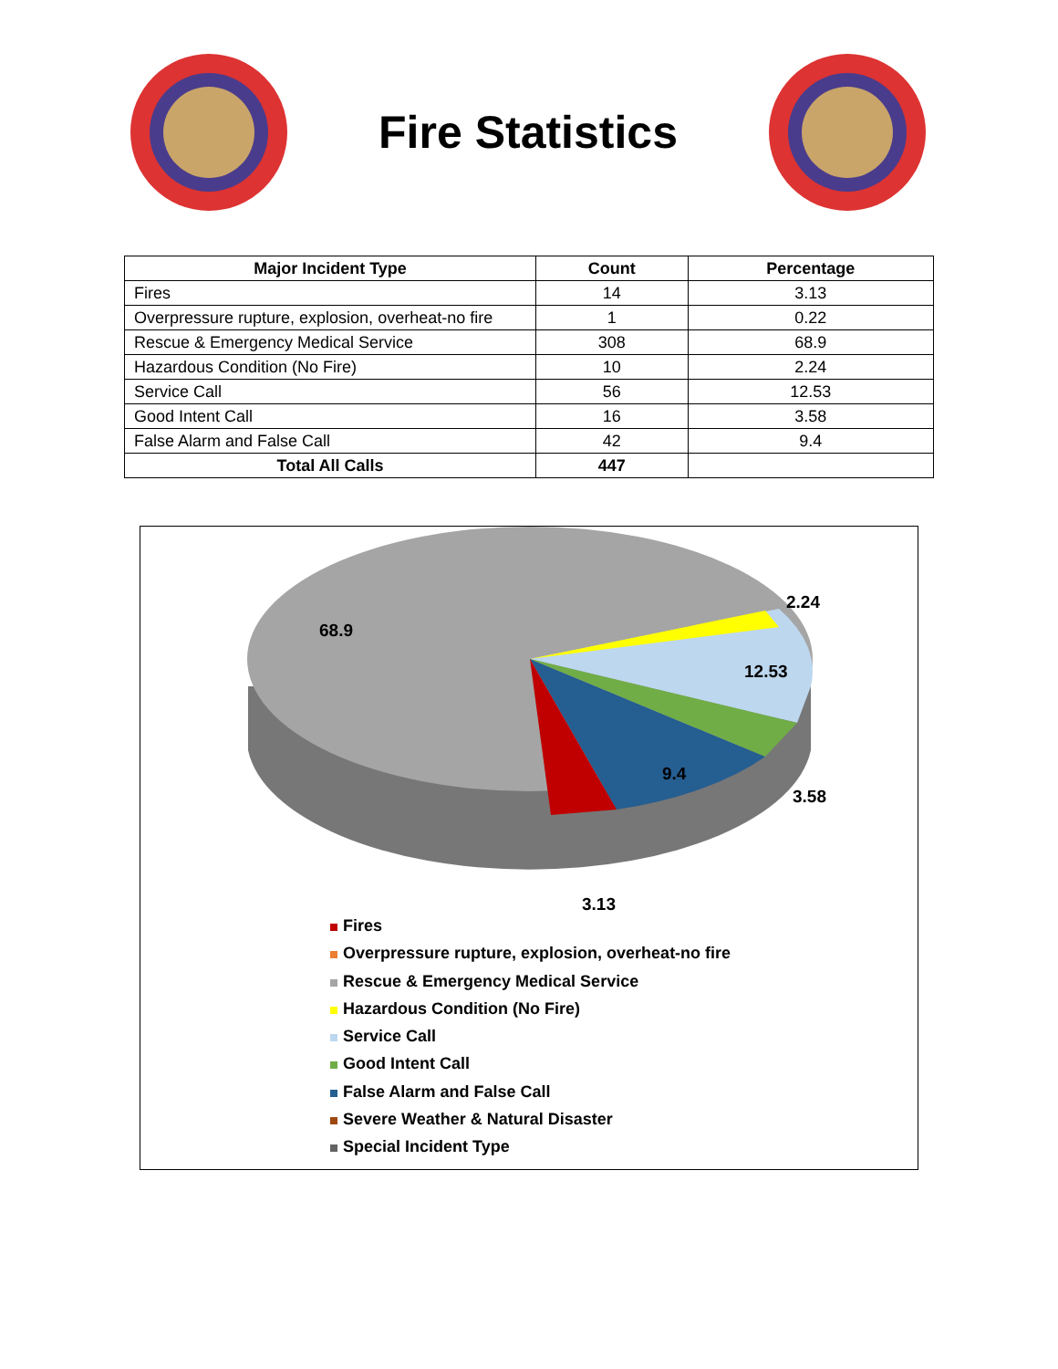Fire Statistics
| Major Incident Type | Count | Percentage |
| --- | --- | --- |
| Fires | 14 | 3.13 |
| Overpressure rupture, explosion, overheat-no fire | 1 | 0.22 |
| Rescue & Emergency Medical Service | 308 | 68.9 |
| Hazardous Condition (No Fire) | 10 | 2.24 |
| Service Call | 56 | 12.53 |
| Good Intent Call | 16 | 3.58 |
| False Alarm and False Call | 42 | 9.4 |
| Total All Calls | 447 | |
68.9
2.24
12.53
9.4
3.58
3.13
Fires
Overpressure rupture, explosion, overheat-no fire
Rescue & Emergency Medical Service
Hazardous Condition (No Fire)
Service Call
Good Intent Call
False Alarm and False Call
Severe Weather & Natural Disaster
Special Incident Type